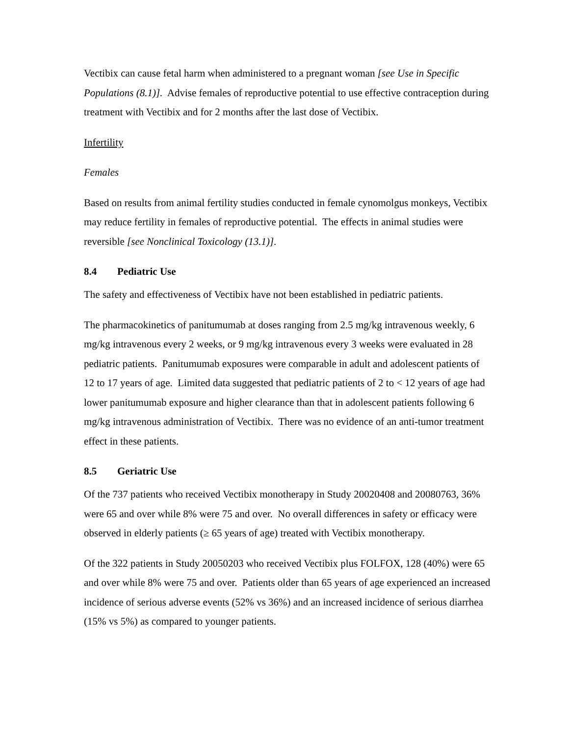Vectibix can cause fetal harm when administered to a pregnant woman [see Use in Specific Populations (8.1)]. Advise females of reproductive potential to use effective contraception during treatment with Vectibix and for 2 months after the last dose of Vectibix.
Infertility
Females
Based on results from animal fertility studies conducted in female cynomolgus monkeys, Vectibix may reduce fertility in females of reproductive potential. The effects in animal studies were reversible [see Nonclinical Toxicology (13.1)].
8.4 Pediatric Use
The safety and effectiveness of Vectibix have not been established in pediatric patients.
The pharmacokinetics of panitumumab at doses ranging from 2.5 mg/kg intravenous weekly, 6 mg/kg intravenous every 2 weeks, or 9 mg/kg intravenous every 3 weeks were evaluated in 28 pediatric patients. Panitumumab exposures were comparable in adult and adolescent patients of 12 to 17 years of age. Limited data suggested that pediatric patients of 2 to < 12 years of age had lower panitumumab exposure and higher clearance than that in adolescent patients following 6 mg/kg intravenous administration of Vectibix. There was no evidence of an anti-tumor treatment effect in these patients.
8.5 Geriatric Use
Of the 737 patients who received Vectibix monotherapy in Study 20020408 and 20080763, 36% were 65 and over while 8% were 75 and over. No overall differences in safety or efficacy were observed in elderly patients (≥ 65 years of age) treated with Vectibix monotherapy.
Of the 322 patients in Study 20050203 who received Vectibix plus FOLFOX, 128 (40%) were 65 and over while 8% were 75 and over. Patients older than 65 years of age experienced an increased incidence of serious adverse events (52% vs 36%) and an increased incidence of serious diarrhea (15% vs 5%) as compared to younger patients.